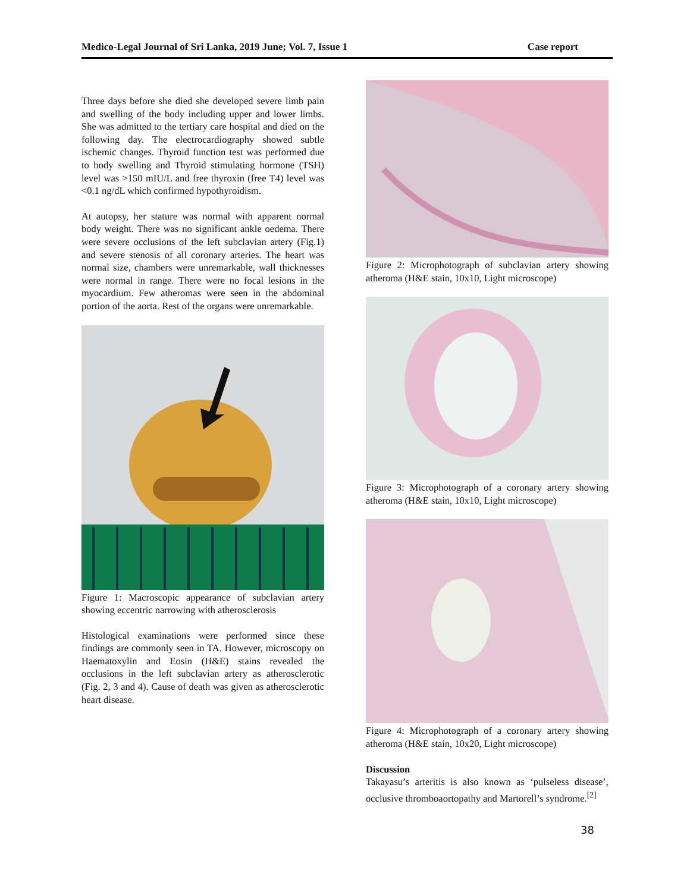Medico-Legal Journal of Sri Lanka, 2019 June; Vol. 7, Issue 1 Case report
Three days before she died she developed severe limb pain and swelling of the body including upper and lower limbs. She was admitted to the tertiary care hospital and died on the following day. The electrocardiography showed subtle ischemic changes. Thyroid function test was performed due to body swelling and Thyroid stimulating hormone (TSH) level was >150 mIU/L and free thyroxin (free T4) level was <0.1 ng/dL which confirmed hypothyroidism.
At autopsy, her stature was normal with apparent normal body weight. There was no significant ankle oedema. There were severe occlusions of the left subclavian artery (Fig.1) and severe stenosis of all coronary arteries. The heart was normal size, chambers were unremarkable, wall thicknesses were normal in range. There were no focal lesions in the myocardium. Few atheromas were seen in the abdominal portion of the aorta. Rest of the organs were unremarkable.
Figure 1: Macroscopic appearance of subclavian artery showing eccentric narrowing with atherosclerosis
Histological examinations were performed since these findings are commonly seen in TA. However, microscopy on Haematoxylin and Eosin (H&E) stains revealed the occlusions in the left subclavian artery as atherosclerotic (Fig. 2, 3 and 4). Cause of death was given as atherosclerotic heart disease.
Figure 2: Microphotograph of subclavian artery showing atheroma (H&E stain, 10x10, Light microscope)
Figure 3: Microphotograph of a coronary artery showing atheroma (H&E stain, 10x10, Light microscope)
Figure 4: Microphotograph of a coronary artery showing atheroma (H&E stain, 10x20, Light microscope)
Discussion
Takayasu’s arteritis is also known as ‘pulseless disease’, occlusive thromboaortopathy and Martorell’s syndrome.<sup>[2]</sup>
38